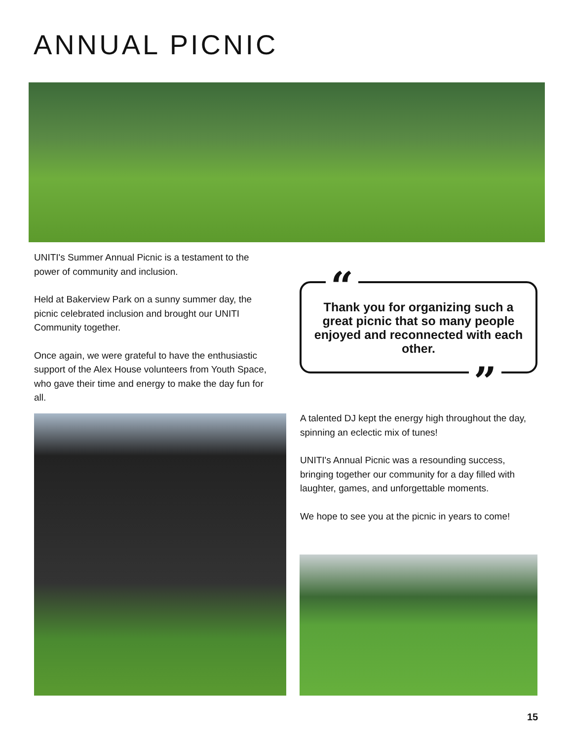ANNUAL PICNIC
UNITI's Summer Annual Picnic is a testament to the power of community and inclusion.
Held at Bakerview Park on a sunny summer day, the picnic celebrated inclusion and brought our UNITI Community together.
Once again, we were grateful to have the enthusiastic support of the Alex House volunteers from Youth Space, who gave their time and energy to make the day fun for all.
Thank you for organizing such a great picnic that so many people enjoyed and reconnected with each other.
“
”
A talented DJ kept the energy high throughout the day, spinning an eclectic mix of tunes!
UNITI's Annual Picnic was a resounding success, bringing together our community for a day filled with laughter, games, and unforgettable moments.
We hope to see you at the picnic in years to come!
15